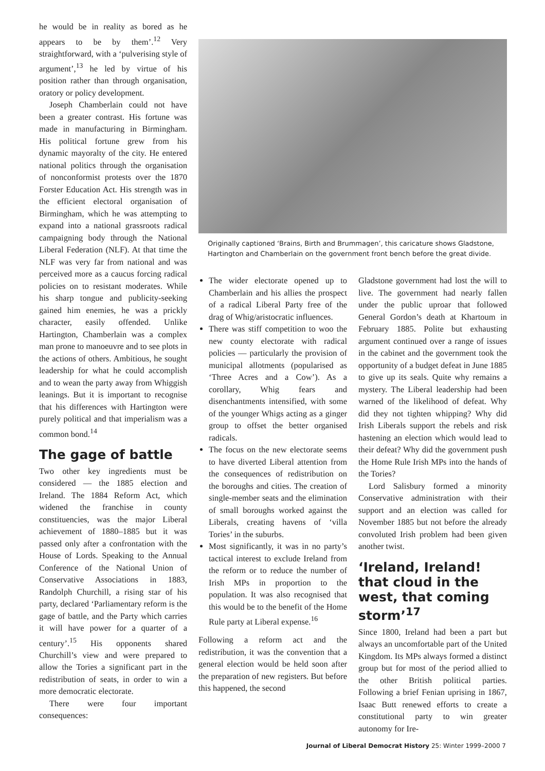he would be in reality as bored as he appears to be by them’.<sup>12</sup> Very straightforward, with a ‘pulverising style of argument’,<sup>13</sup> he led by virtue of his position rather than through organisation, oratory or policy development.
Joseph Chamberlain could not have been a greater contrast. His fortune was made in manufacturing in Birmingham. His political fortune grew from his dynamic mayoralty of the city. He entered national politics through the organisation of nonconformist protests over the 1870 Forster Education Act. His strength was in the efficient electoral organisation of Birmingham, which he was attempting to expand into a national grassroots radical campaigning body through the National Liberal Federation (NLF). At that time the NLF was very far from national and was perceived more as a caucus forcing radical policies on to resistant moderates. While his sharp tongue and publicity-seeking gained him enemies, he was a prickly character, easily offended. Unlike Hartington, Chamberlain was a complex man prone to manoeuvre and to see plots in the actions of others. Ambitious, he sought leadership for what he could accomplish and to wean the party away from Whiggish leanings. But it is important to recognise that his differences with Hartington were purely political and that imperialism was a common bond.<sup>14</sup>
The gage of battle
Two other key ingredients must be considered — the 1885 election and Ireland. The 1884 Reform Act, which widened the franchise in county constituencies, was the major Liberal achievement of 1880–1885 but it was passed only after a confrontation with the House of Lords. Speaking to the Annual Conference of the National Union of Conservative Associations in 1883, Randolph Churchill, a rising star of his party, declared ‘Parliamentary reform is the gage of battle, and the Party which carries it will have power for a quarter of a century’.<sup>15</sup> His opponents shared Churchill’s view and were prepared to allow the Tories a significant part in the redistribution of seats, in order to win a more democratic electorate.
There were four important consequences:
Originally captioned ‘Brains, Birth and Brummagen’, this caricature shows Gladstone, Hartington and Chamberlain on the government front bench before the great divide.
The wider electorate opened up to Chamberlain and his allies the prospect of a radical Liberal Party free of the drag of Whig/aristocratic influences.
There was stiff competition to woo the new county electorate with radical policies — particularly the provision of municipal allotments (popularised as ‘Three Acres and a Cow’). As a corollary, Whig fears and disenchantments intensified, with some of the younger Whigs acting as a ginger group to offset the better organised radicals.
The focus on the new electorate seems to have diverted Liberal attention from the consequences of redistribution on the boroughs and cities. The creation of single-member seats and the elimination of small boroughs worked against the Liberals, creating havens of ‘villa Tories’ in the suburbs.
Most significantly, it was in no party’s tactical interest to exclude Ireland from the reform or to reduce the number of Irish MPs in proportion to the population. It was also recognised that this would be to the benefit of the Home Rule party at Liberal expense.<sup>16</sup>
Following a reform act and the redistribution, it was the convention that a general election would be held soon after the preparation of new registers. But before this happened, the second
Gladstone government had lost the will to live. The government had nearly fallen under the public uproar that followed General Gordon’s death at Khartoum in February 1885. Polite but exhausting argument continued over a range of issues in the cabinet and the government took the opportunity of a budget defeat in June 1885 to give up its seals. Quite why remains a mystery. The Liberal leadership had been warned of the likelihood of defeat. Why did they not tighten whipping? Why did Irish Liberals support the rebels and risk hastening an election which would lead to their defeat? Why did the government push the Home Rule Irish MPs into the hands of the Tories?
Lord Salisbury formed a minority Conservative administration with their support and an election was called for November 1885 but not before the already convoluted Irish problem had been given another twist.
‘Ireland, Ireland! that cloud in the west, that coming storm’<sup>17</sup>
Since 1800, Ireland had been a part but always an uncomfortable part of the United Kingdom. Its MPs always formed a distinct group but for most of the period allied to the other British political parties. Following a brief Fenian uprising in 1867, Isaac Butt renewed efforts to create a constitutional party to win greater autonomy for Ire-
Journal of Liberal Democrat History 25: Winter 1999–2000 7